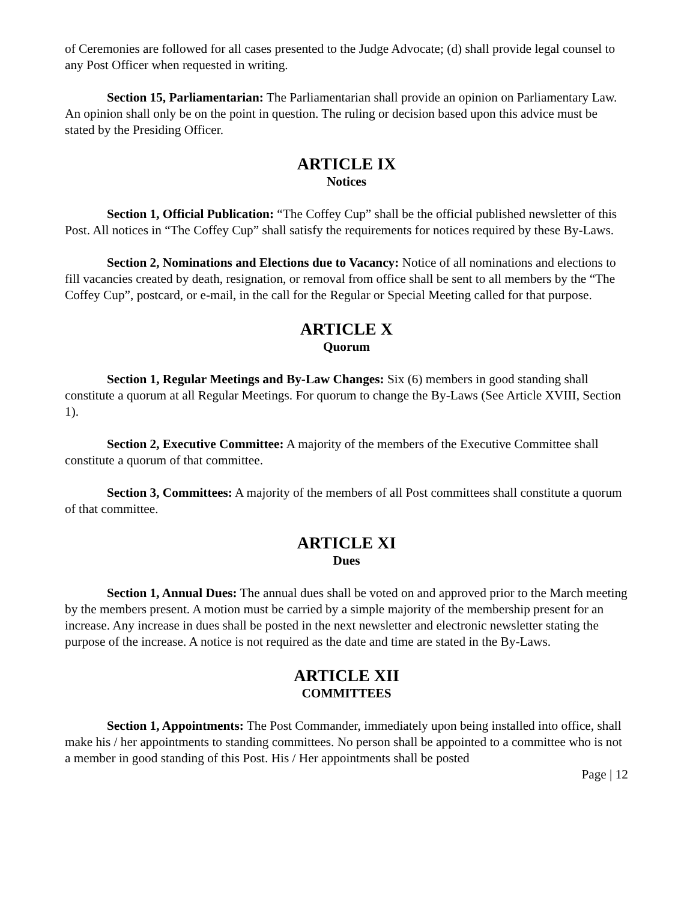of Ceremonies are followed for all cases presented to the Judge Advocate; (d) shall provide legal counsel to any Post Officer when requested in writing.
Section 15, Parliamentarian: The Parliamentarian shall provide an opinion on Parliamentary Law. An opinion shall only be on the point in question. The ruling or decision based upon this advice must be stated by the Presiding Officer.
ARTICLE IX
Notices
Section 1, Official Publication: “The Coffey Cup” shall be the official published newsletter of this Post. All notices in “The Coffey Cup” shall satisfy the requirements for notices required by these By-Laws.
Section 2, Nominations and Elections due to Vacancy: Notice of all nominations and elections to fill vacancies created by death, resignation, or removal from office shall be sent to all members by the “The Coffey Cup”, postcard, or e-mail, in the call for the Regular or Special Meeting called for that purpose.
ARTICLE X
Quorum
Section 1, Regular Meetings and By-Law Changes: Six (6) members in good standing shall constitute a quorum at all Regular Meetings. For quorum to change the By-Laws (See Article XVIII, Section 1).
Section 2, Executive Committee: A majority of the members of the Executive Committee shall constitute a quorum of that committee.
Section 3, Committees: A majority of the members of all Post committees shall constitute a quorum of that committee.
ARTICLE XI
Dues
Section 1, Annual Dues: The annual dues shall be voted on and approved prior to the March meeting by the members present. A motion must be carried by a simple majority of the membership present for an increase. Any increase in dues shall be posted in the next newsletter and electronic newsletter stating the purpose of the increase. A notice is not required as the date and time are stated in the By-Laws.
ARTICLE XII
COMMITTEES
Section 1, Appointments: The Post Commander, immediately upon being installed into office, shall make his / her appointments to standing committees. No person shall be appointed to a committee who is not a member in good standing of this Post. His / Her appointments shall be posted
Page | 12